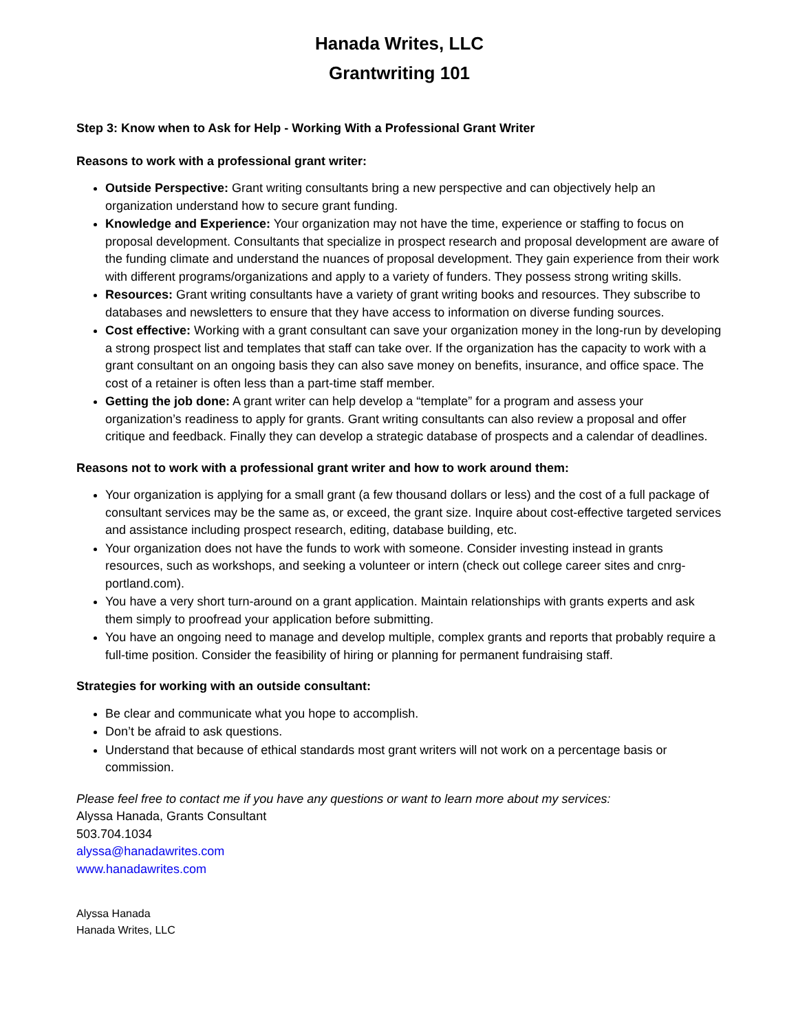Hanada Writes, LLC
Grantwriting 101
Step 3: Know when to Ask for Help - Working With a Professional Grant Writer
Reasons to work with a professional grant writer:
Outside Perspective: Grant writing consultants bring a new perspective and can objectively help an organization understand how to secure grant funding.
Knowledge and Experience: Your organization may not have the time, experience or staffing to focus on proposal development. Consultants that specialize in prospect research and proposal development are aware of the funding climate and understand the nuances of proposal development. They gain experience from their work with different programs/organizations and apply to a variety of funders. They possess strong writing skills.
Resources: Grant writing consultants have a variety of grant writing books and resources. They subscribe to databases and newsletters to ensure that they have access to information on diverse funding sources.
Cost effective: Working with a grant consultant can save your organization money in the long-run by developing a strong prospect list and templates that staff can take over. If the organization has the capacity to work with a grant consultant on an ongoing basis they can also save money on benefits, insurance, and office space. The cost of a retainer is often less than a part-time staff member.
Getting the job done: A grant writer can help develop a “template” for a program and assess your organization’s readiness to apply for grants. Grant writing consultants can also review a proposal and offer critique and feedback. Finally they can develop a strategic database of prospects and a calendar of deadlines.
Reasons not to work with a professional grant writer and how to work around them:
Your organization is applying for a small grant (a few thousand dollars or less) and the cost of a full package of consultant services may be the same as, or exceed, the grant size. Inquire about cost-effective targeted services and assistance including prospect research, editing, database building, etc.
Your organization does not have the funds to work with someone. Consider investing instead in grants resources, such as workshops, and seeking a volunteer or intern (check out college career sites and cnrg-portland.com).
You have a very short turn-around on a grant application. Maintain relationships with grants experts and ask them simply to proofread your application before submitting.
You have an ongoing need to manage and develop multiple, complex grants and reports that probably require a full-time position. Consider the feasibility of hiring or planning for permanent fundraising staff.
Strategies for working with an outside consultant:
Be clear and communicate what you hope to accomplish.
Don’t be afraid to ask questions.
Understand that because of ethical standards most grant writers will not work on a percentage basis or commission.
Please feel free to contact me if you have any questions or want to learn more about my services:
Alyssa Hanada, Grants Consultant
503.704.1034
alyssa@hanadawrites.com
www.hanadawrites.com
Alyssa Hanada
Hanada Writes, LLC